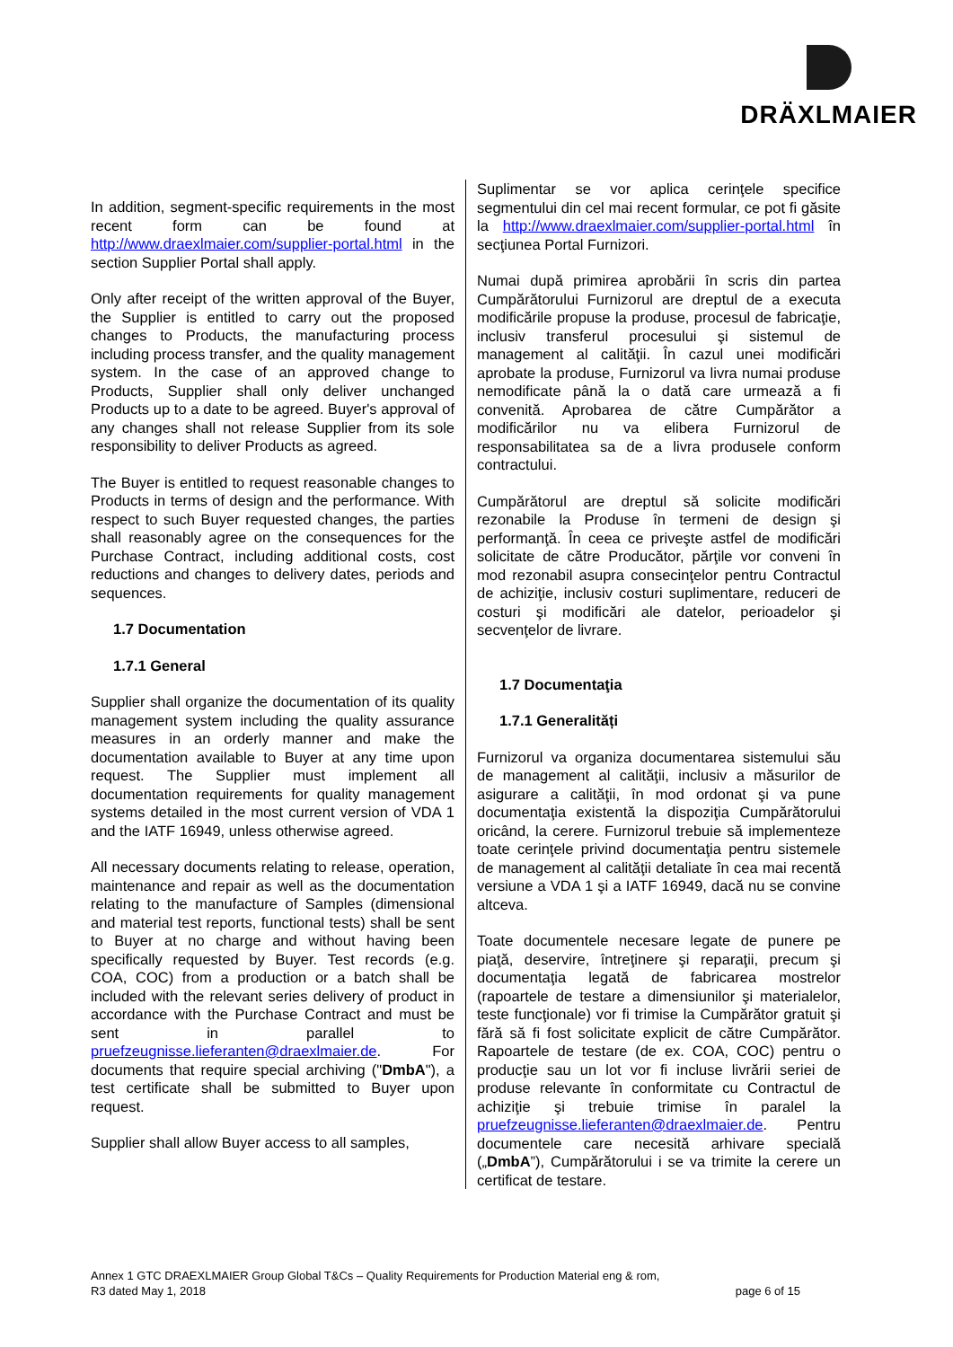DRÄXLMAIER
In addition, segment-specific requirements in the most recent form can be found at http://www.draexlmaier.com/supplier-portal.html in the section Supplier Portal shall apply.
Only after receipt of the written approval of the Buyer, the Supplier is entitled to carry out the proposed changes to Products, the manufacturing process including process transfer, and the quality management system. In the case of an approved change to Products, Supplier shall only deliver unchanged Products up to a date to be agreed. Buyer's approval of any changes shall not release Supplier from its sole responsibility to deliver Products as agreed.
The Buyer is entitled to request reasonable changes to Products in terms of design and the performance. With respect to such Buyer requested changes, the parties shall reasonably agree on the consequences for the Purchase Contract, including additional costs, cost reductions and changes to delivery dates, periods and sequences.
1.7 Documentation
1.7.1 General
Supplier shall organize the documentation of its quality management system including the quality assurance measures in an orderly manner and make the documentation available to Buyer at any time upon request. The Supplier must implement all documentation requirements for quality management systems detailed in the most current version of VDA 1 and the IATF 16949, unless otherwise agreed.
All necessary documents relating to release, operation, maintenance and repair as well as the documentation relating to the manufacture of Samples (dimensional and material test reports, functional tests) shall be sent to Buyer at no charge and without having been specifically requested by Buyer. Test records (e.g. COA, COC) from a production or a batch shall be included with the relevant series delivery of product in accordance with the Purchase Contract and must be sent in parallel to pruefzeugnisse.lieferanten@draexlmaier.de. For documents that require special archiving ("DmbA"), a test certificate shall be submitted to Buyer upon request.
Supplier shall allow Buyer access to all samples,
Suplimentar se vor aplica cerinţele specifice segmentului din cel mai recent formular, ce pot fi găsite la http://www.draexlmaier.com/supplier-portal.html în secţiunea Portal Furnizori.
Numai după primirea aprobării în scris din partea Cumpărătorului Furnizorul are dreptul de a executa modificările propuse la produse, procesul de fabricaţie, inclusiv transferul procesului şi sistemul de management al calităţii. În cazul unei modificări aprobate la produse, Furnizorul va livra numai produse nemodificate până la o dată care urmează a fi convenită. Aprobarea de către Cumpărător a modificărilor nu va elibera Furnizorul de responsabilitatea sa de a livra produsele conform contractului.
Cumpărătorul are dreptul să solicite modificări rezonabile la Produse în termeni de design şi performanţă. În ceea ce priveşte astfel de modificări solicitate de către Producător, părţile vor conveni în mod rezonabil asupra consecinţelor pentru Contractul de achiziţie, inclusiv costuri suplimentare, reduceri de costuri şi modificări ale datelor, perioadelor şi secvenţelor de livrare.
1.7 Documentaţia
1.7.1 Generalități
Furnizorul va organiza documentarea sistemului său de management al calităţii, inclusiv a măsurilor de asigurare a calităţii, în mod ordonat şi va pune documentaţia existentă la dispoziţia Cumpărătorului oricând, la cerere. Furnizorul trebuie să implementeze toate cerinţele privind documentaţia pentru sistemele de management al calităţii detaliate în cea mai recentă versiune a VDA 1 şi a IATF 16949, dacă nu se convine altceva.
Toate documentele necesare legate de punere pe piaţă, deservire, întreţinere şi reparaţii, precum şi documentaţia legată de fabricarea mostrelor (rapoartele de testare a dimensiunilor şi materialelor, teste funcţionale) vor fi trimise la Cumpărător gratuit şi fără să fi fost solicitate explicit de către Cumpărător. Rapoartele de testare (de ex. COA, COC) pentru o producţie sau un lot vor fi incluse livrării seriei de produse relevante în conformitate cu Contractul de achiziţie şi trebuie trimise în paralel la pruefzeugnisse.lieferanten@draexlmaier.de. Pentru documentele care necesită arhivare specială („DmbA”), Cumpărătorului i se va trimite la cerere un certificat de testare.
Annex 1 GTC DRAEXLMAIER Group Global T&Cs – Quality Requirements for Production Material eng & rom,
R3 dated May 1, 2018 page 6 of 15